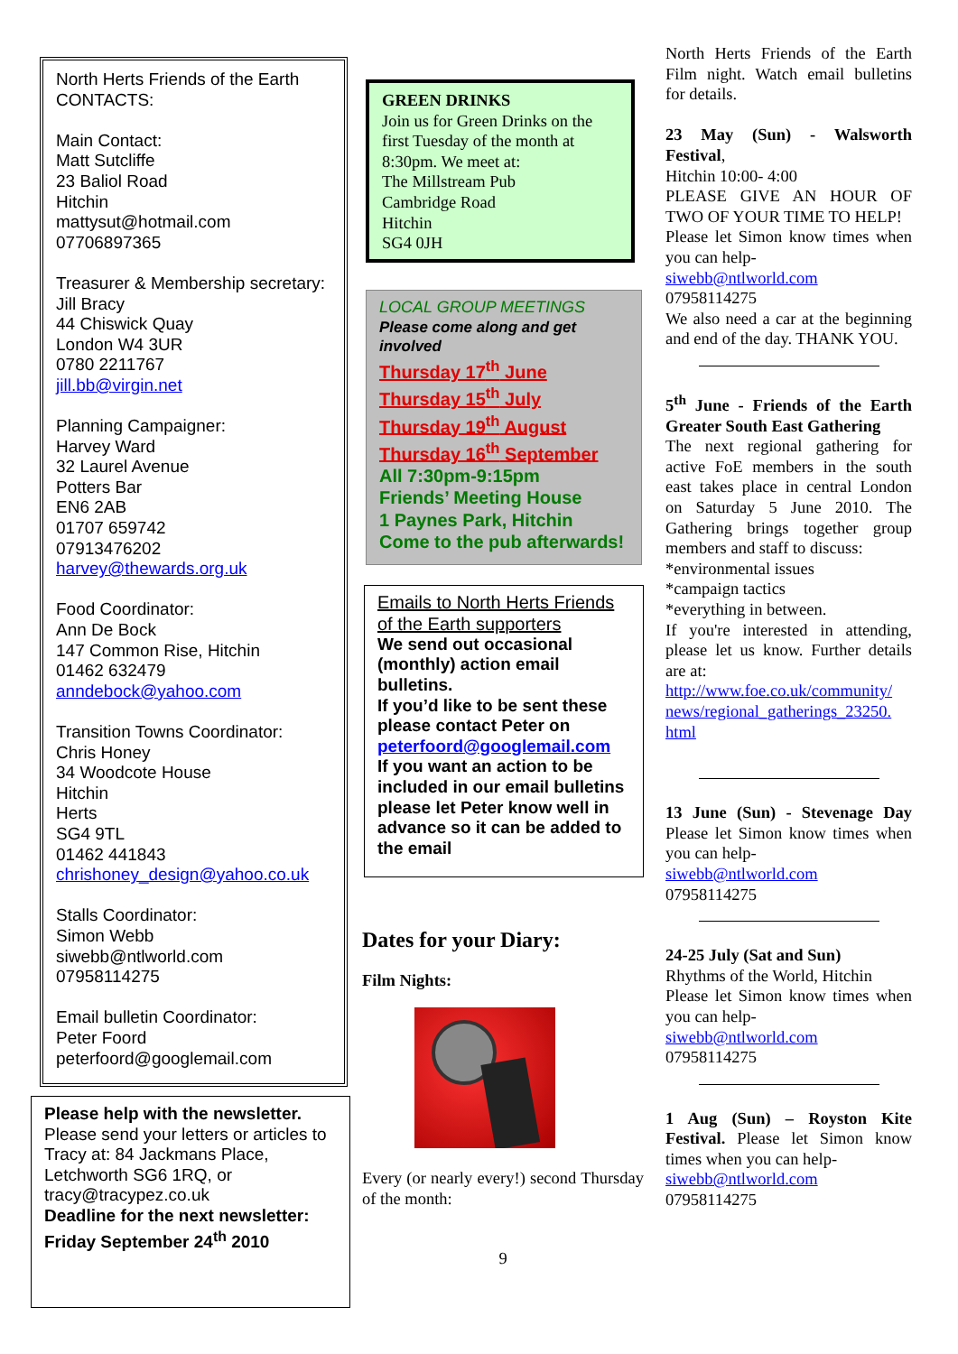North Herts Friends of the Earth CONTACTS:
Main Contact:
Matt Sutcliffe
23 Baliol Road
Hitchin
mattysut@hotmail.com
07706897365
Treasurer & Membership secretary:
Jill Bracy
44 Chiswick Quay
London W4 3UR
0780 2211767
jill.bb@virgin.net
Planning Campaigner:
Harvey Ward
32 Laurel Avenue
Potters Bar
EN6 2AB
01707 659742
07913476202
harvey@thewards.org.uk
Food Coordinator:
Ann De Bock
147 Common Rise, Hitchin
01462 632479
anndebock@yahoo.com
Transition Towns Coordinator:
Chris Honey
34 Woodcote House
Hitchin
Herts
SG4 9TL
01462 441843
chrishoney_design@yahoo.co.uk
Stalls Coordinator:
Simon Webb
siwebb@ntlworld.com
07958114275
Email bulletin Coordinator:
Peter Foord
peterfoord@googlemail.com
Please help with the newsletter.
Please send your letters or articles to Tracy at: 84 Jackmans Place, Letchworth SG6 1RQ, or tracy@tracypez.co.uk
Deadline for the next newsletter: Friday September 24<sup>th</sup> 2010
GREEN DRINKS
Join us for Green Drinks on the first Tuesday of the month at 8:30pm. We meet at:
The Millstream Pub
Cambridge Road
Hitchin
SG4 0JH
LOCAL GROUP MEETINGS
Please come along and get involved
Thursday 17<sup>th</sup> June
Thursday 15<sup>th</sup> July
Thursday 19<sup>th</sup> August
Thursday 16<sup>th</sup> September
All 7:30pm-9:15pm
Friends’ Meeting House
1 Paynes Park, Hitchin
Come to the pub afterwards!
Emails to North Herts Friends of the Earth supporters
We send out occasional (monthly) action email bulletins.
If you’d like to be sent these please contact Peter on peterfoord@googlemail.com
If you want an action to be included in our email bulletins please let Peter know well in advance so it can be added to the email
Dates for your Diary:
Film Nights:
Every (or nearly every!) second Thursday of the month:
9
North Herts Friends of the Earth Film night. Watch email bulletins for details.
23 May (Sun) - Walsworth Festival,
Hitchin 10:00- 4:00
PLEASE GIVE AN HOUR OF TWO OF YOUR TIME TO HELP!
Please let Simon know times when you can help-
siwebb@ntlworld.com
07958114275
We also need a car at the beginning and end of the day. THANK YOU.
5<sup>th</sup> June - Friends of the Earth Greater South East Gathering
The next regional gathering for active FoE members in the south east takes place in central London on Saturday 5 June 2010. The Gathering brings together group members and staff to discuss:
*environmental issues
*campaign tactics
*everything in between.
If you're interested in attending, please let us know. Further details are at:
http://www.foe.co.uk/community/ news/regional_gatherings_23250. html
13 June (Sun) - Stevenage Day Please let Simon know times when you can help-
siwebb@ntlworld.com
07958114275
24-25 July (Sat and Sun)
Rhythms of the World, Hitchin
Please let Simon know times when you can help-
siwebb@ntlworld.com
07958114275
1 Aug (Sun) – Royston Kite Festival. Please let Simon know times when you can help-
siwebb@ntlworld.com
07958114275